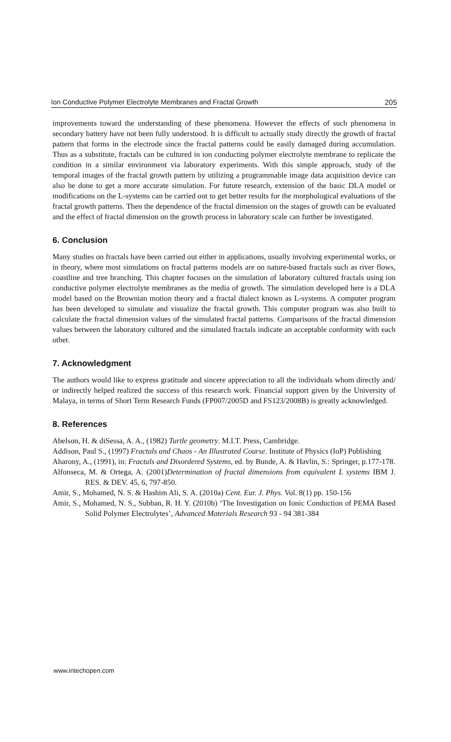Ion Conductive Polymer Electrolyte Membranes and Fractal Growth 205
improvements toward the understanding of these phenomena. However the effects of such phenomena in secondary battery have not been fully understood. It is difficult to actually study directly the growth of fractal pattern that forms in the electrode since the fractal patterns could be easily damaged during accumulation. Thus as a substitute, fractals can be cultured in ion conducting polymer electrolyte membrane to replicate the condition in a similar environment via laboratory experiments. With this simple approach, study of the temporal images of the fractal growth pattern by utilizing a programmable image data acquisition device can also be done to get a more accurate simulation. For future research, extension of the basic DLA model or modifications on the L-systems can be carried out to get better results for the morphological evaluations of the fractal growth patterns. Then the dependence of the fractal dimension on the stages of growth can be evaluated and the effect of fractal dimension on the growth process in laboratory scale can further be investigated.
6. Conclusion
Many studies on fractals have been carried out either in applications, usually involving experimental works, or in theory, where most simulations on fractal patterns models are on nature-based fractals such as river flows, coastline and tree branching. This chapter focuses on the simulation of laboratory cultured fractals using ion conductive polymer electrolyte membranes as the media of growth. The simulation developed here is a DLA model based on the Brownian motion theory and a fractal dialect known as L-systems. A computer program has been developed to simulate and visualize the fractal growth. This computer program was also built to calculate the fractal dimension values of the simulated fractal patterns. Comparisons of the fractal dimension values between the laboratory cultured and the simulated fractals indicate an acceptable conformity with each other.
7. Acknowledgment
The authors would like to express gratitude and sincere appreciation to all the individuals whom directly and/ or indirectly helped realized the success of this research work. Financial support given by the University of Malaya, in terms of Short Term Research Funds (FP007/2005D and FS123/2008B) is greatly acknowledged.
8. References
Abelson, H. & diSessa, A. A., (1982) Turtle geometry. M.I.T. Press, Cambridge.
Addison, Paul S., (1997) Fractals and Chaos - An Illustrated Course. Institute of Physics (IoP) Publishing
Aharony, A., (1991), in: Fractals and Disordered Systems, ed. by Bunde, A. & Havlin, S.: Springer, p.177-178.
Alfonseca, M. & Ortega, A. (2001)Determination of fractal dimensions from equivalent L systems IBM J. RES. & DEV. 45, 6, 797-850.
Amir, S., Mohamed, N. S. & Hashim Ali, S. A. (2010a) Cent. Eur. J. Phys. Vol. 8(1) pp. 150-156
Amir, S., Mohamed, N. S., Subban, R. H. Y. (2010b) ‘The Investigation on Ionic Conduction of PEMA Based Solid Polymer Electrolytes’, Advanced Materials Research 93 - 94 381-384
www.intechopen.com